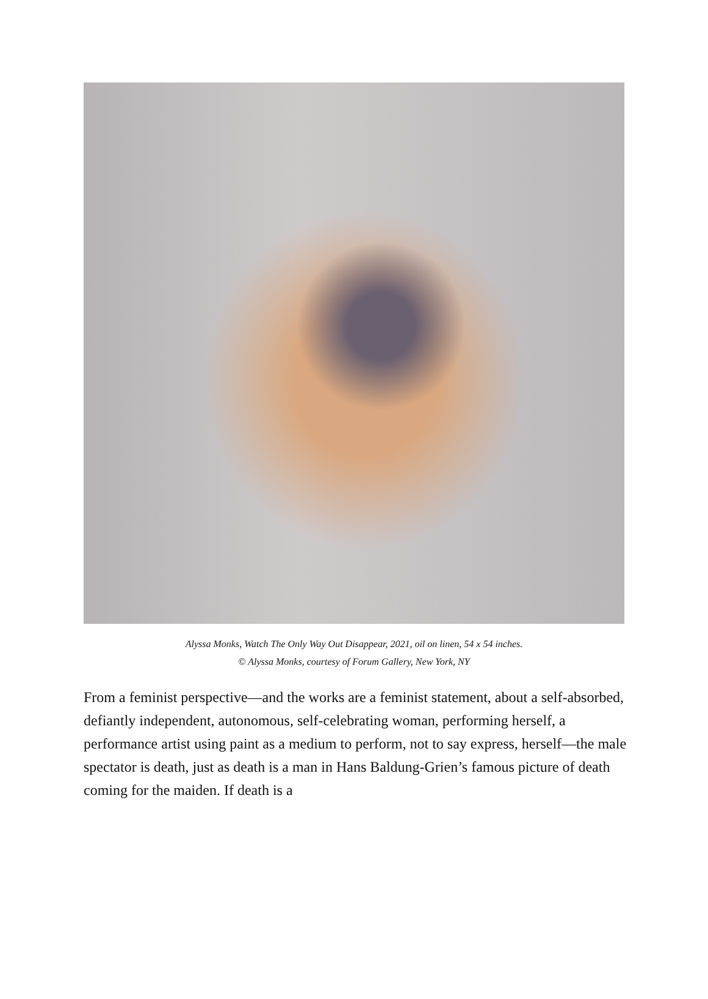Alyssa Monks, Watch The Only Way Out Disappear, 2021, oil on linen, 54 x 54 inches.
© Alyssa Monks, courtesy of Forum Gallery, New York, NY
From a feminist perspective—and the works are a feminist statement, about a self-absorbed, defiantly independent, autonomous, self-celebrating woman, performing herself, a performance artist using paint as a medium to perform, not to say express, herself—the male spectator is death, just as death is a man in Hans Baldung-Grien’s famous picture of death coming for the maiden. If death is a